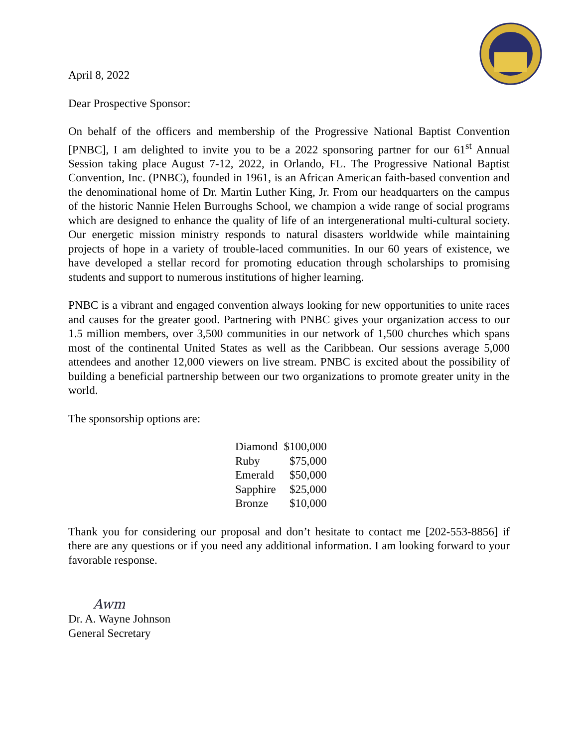April 8, 2022
Dear Prospective Sponsor:
On behalf of the officers and membership of the Progressive National Baptist Convention [PNBC], I am delighted to invite you to be a 2022 sponsoring partner for our 61<sup>st</sup> Annual Session taking place August 7-12, 2022, in Orlando, FL. The Progressive National Baptist Convention, Inc. (PNBC), founded in 1961, is an African American faith-based convention and the denominational home of Dr. Martin Luther King, Jr. From our headquarters on the campus of the historic Nannie Helen Burroughs School, we champion a wide range of social programs which are designed to enhance the quality of life of an intergenerational multi-cultural society. Our energetic mission ministry responds to natural disasters worldwide while maintaining projects of hope in a variety of trouble-laced communities. In our 60 years of existence, we have developed a stellar record for promoting education through scholarships to promising students and support to numerous institutions of higher learning.
PNBC is a vibrant and engaged convention always looking for new opportunities to unite races and causes for the greater good. Partnering with PNBC gives your organization access to our 1.5 million members, over 3,500 communities in our network of 1,500 churches which spans most of the continental United States as well as the Caribbean. Our sessions average 5,000 attendees and another 12,000 viewers on live stream. PNBC is excited about the possibility of building a beneficial partnership between our two organizations to promote greater unity in the world.
The sponsorship options are:
| Diamond | $100,000 |
| Ruby | $75,000 |
| Emerald | $50,000 |
| Sapphire | $25,000 |
| Bronze | $10,000 |
Thank you for considering our proposal and don’t hesitate to contact me [202-553-8856] if there are any questions or if you need any additional information. I am looking forward to your favorable response.
Awm
Dr. A. Wayne Johnson
General Secretary